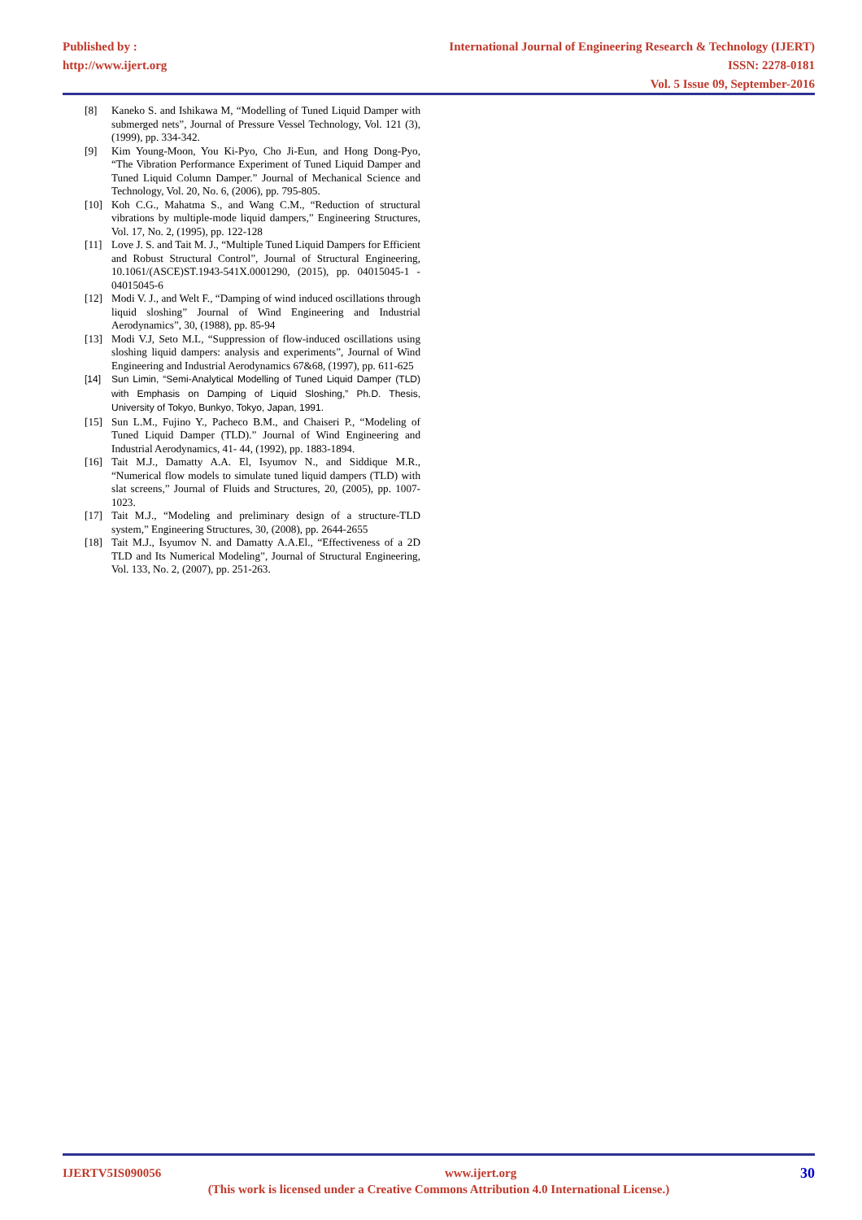Published by :
http://www.ijert.org
International Journal of Engineering Research & Technology (IJERT)
ISSN: 2278-0181
Vol. 5 Issue 09, September-2016
[8] Kaneko S. and Ishikawa M, “Modelling of Tuned Liquid Damper with submerged nets”, Journal of Pressure Vessel Technology, Vol. 121 (3), (1999), pp. 334-342.
[9] Kim Young-Moon, You Ki-Pyo, Cho Ji-Eun, and Hong Dong-Pyo, “The Vibration Performance Experiment of Tuned Liquid Damper and Tuned Liquid Column Damper.” Journal of Mechanical Science and Technology, Vol. 20, No. 6, (2006), pp. 795-805.
[10] Koh C.G., Mahatma S., and Wang C.M., “Reduction of structural vibrations by multiple-mode liquid dampers,” Engineering Structures, Vol. 17, No. 2, (1995), pp. 122-128
[11] Love J. S. and Tait M. J., “Multiple Tuned Liquid Dampers for Efficient and Robust Structural Control”, Journal of Structural Engineering, 10.1061/(ASCE)ST.1943-541X.0001290, (2015), pp. 04015045-1 - 04015045-6
[12] Modi V. J., and Welt F., “Damping of wind induced oscillations through liquid sloshing” Journal of Wind Engineering and Industrial Aerodynamics”, 30, (1988), pp. 85-94
[13] Modi V.J, Seto M.L, “Suppression of flow-induced oscillations using sloshing liquid dampers: analysis and experiments”, Journal of Wind Engineering and Industrial Aerodynamics 67&68, (1997), pp. 611-625
[14] Sun Limin, “Semi-Analytical Modelling of Tuned Liquid Damper (TLD) with Emphasis on Damping of Liquid Sloshing,” Ph.D. Thesis, University of Tokyo, Bunkyo, Tokyo, Japan, 1991.
[15] Sun L.M., Fujino Y., Pacheco B.M., and Chaiseri P., “Modeling of Tuned Liquid Damper (TLD).” Journal of Wind Engineering and Industrial Aerodynamics, 41- 44, (1992), pp. 1883-1894.
[16] Tait M.J., Damatty A.A. El, Isyumov N., and Siddique M.R., “Numerical flow models to simulate tuned liquid dampers (TLD) with slat screens,” Journal of Fluids and Structures, 20, (2005), pp. 1007-1023.
[17] Tait M.J., “Modeling and preliminary design of a structure-TLD system,” Engineering Structures, 30, (2008), pp. 2644-2655
[18] Tait M.J., Isyumov N. and Damatty A.A.El., “Effectiveness of a 2D TLD and Its Numerical Modeling”, Journal of Structural Engineering, Vol. 133, No. 2, (2007), pp. 251-263.
IJERTV5IS090056 www.ijert.org 30
(This work is licensed under a Creative Commons Attribution 4.0 International License.)